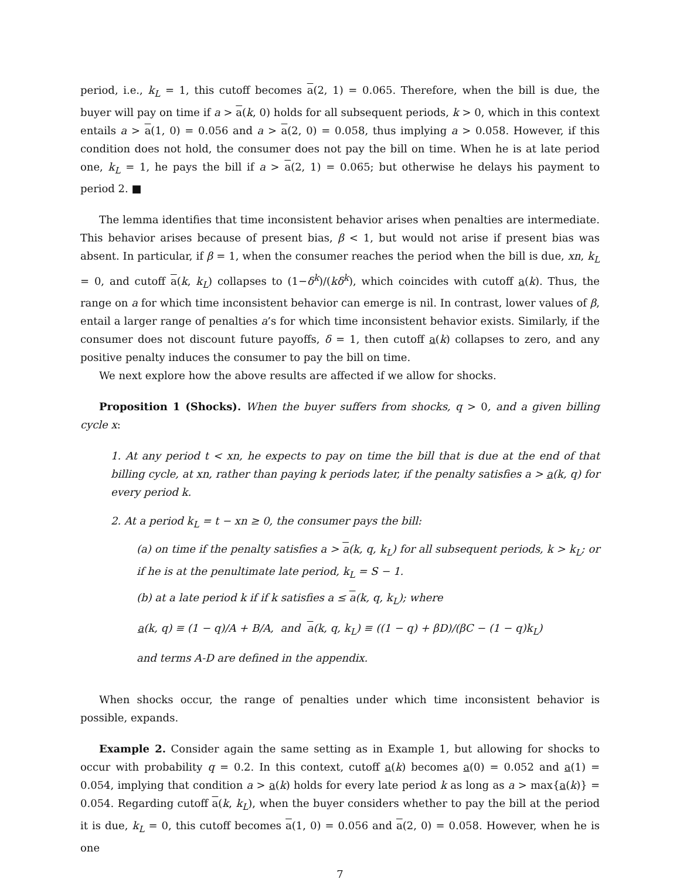period, i.e., k<sub>L</sub> = 1, this cutoff becomes a(2, 1) = 0.065. Therefore, when the bill is due, the buyer will pay on time if a > a(k, 0) holds for all subsequent periods, k > 0, which in this context entails a > a(1, 0) = 0.056 and a > a(2, 0) = 0.058, thus implying a > 0.058. However, if this condition does not hold, the consumer does not pay the bill on time. When he is at late period one, k<sub>L</sub> = 1, he pays the bill if a > a(2, 1) = 0.065; but otherwise he delays his payment to period 2. ■
The lemma identifies that time inconsistent behavior arises when penalties are intermediate. This behavior arises because of present bias, β < 1, but would not arise if present bias was absent. In particular, if β = 1, when the consumer reaches the period when the bill is due, xn, k<sub>L</sub> = 0, and cutoff a(k, k<sub>L</sub>) collapses to (1−δ<sup>k</sup>)/(kδ<sup>k</sup>), which coincides with cutoff a(k). Thus, the range on a for which time inconsistent behavior can emerge is nil. In contrast, lower values of β, entail a larger range of penalties a’s for which time inconsistent behavior exists. Similarly, if the consumer does not discount future payoffs, δ = 1, then cutoff a(k) collapses to zero, and any positive penalty induces the consumer to pay the bill on time.
We next explore how the above results are affected if we allow for shocks.
Proposition 1 (Shocks). When the buyer suffers from shocks, q > 0, and a given billing cycle x:
1. At any period t < xn, he expects to pay on time the bill that is due at the end of that billing cycle, at xn, rather than paying k periods later, if the penalty satisfies a > a(k, q) for every period k.
2. At a period k<sub>L</sub> = t − xn ≥ 0, the consumer pays the bill:
(a) on time if the penalty satisfies a > a(k, q, k<sub>L</sub>) for all subsequent periods, k > k<sub>L</sub>; or if he is at the penultimate late period, k<sub>L</sub> = S − 1.
(b) at a late period k if if k satisfies a ≤ a(k, q, k<sub>L</sub>); where
a(k, q) ≡ (1 − q)/A + B/A, and a(k, q, k<sub>L</sub>) ≡ ((1 − q) + βD)/(βC − (1 − q)k<sub>L</sub>)
and terms A-D are defined in the appendix.
When shocks occur, the range of penalties under which time inconsistent behavior is possible, expands.
Example 2. Consider again the same setting as in Example 1, but allowing for shocks to occur with probability q = 0.2. In this context, cutoff a(k) becomes a(0) = 0.052 and a(1) = 0.054, implying that condition a > a(k) holds for every late period k as long as a > max{a(k)} = 0.054. Regarding cutoff a(k, k<sub>L</sub>), when the buyer considers whether to pay the bill at the period it is due, k<sub>L</sub> = 0, this cutoff becomes a(1, 0) = 0.056 and a(2, 0) = 0.058. However, when he is one
7